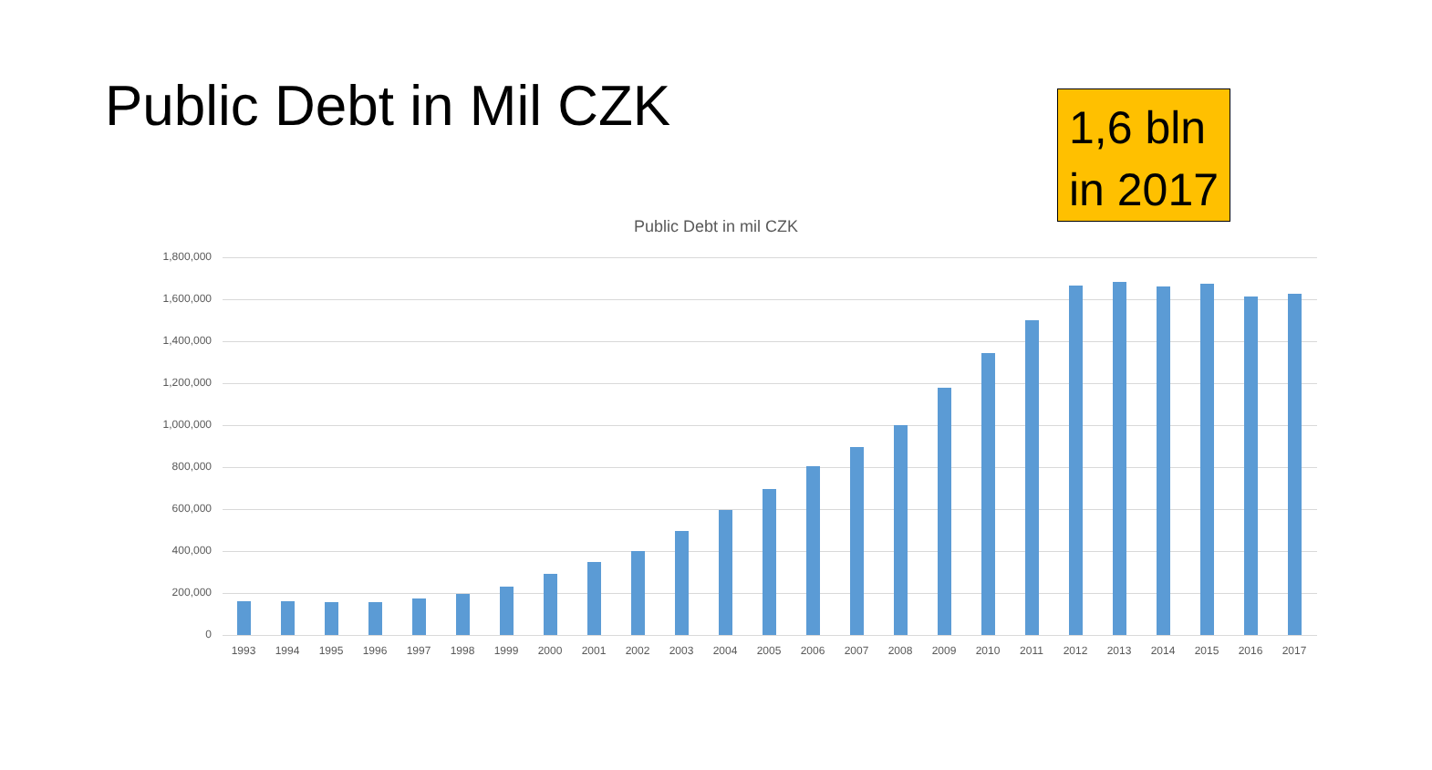Public Debt in Mil CZK
1,6 bln
in 2017
Public Debt in mil CZK
1,800,000
1,600,000
1,400,000
1,200,000
1,000,000
800,000
600,000
400,000
200,000
0
1993 1994 1995 1996 1997 1998 1999 2000 2001 2002 2003 2004 2005 2006 2007 2008 2009 2010 2011 2012 2013 2014 2015 2016 2017